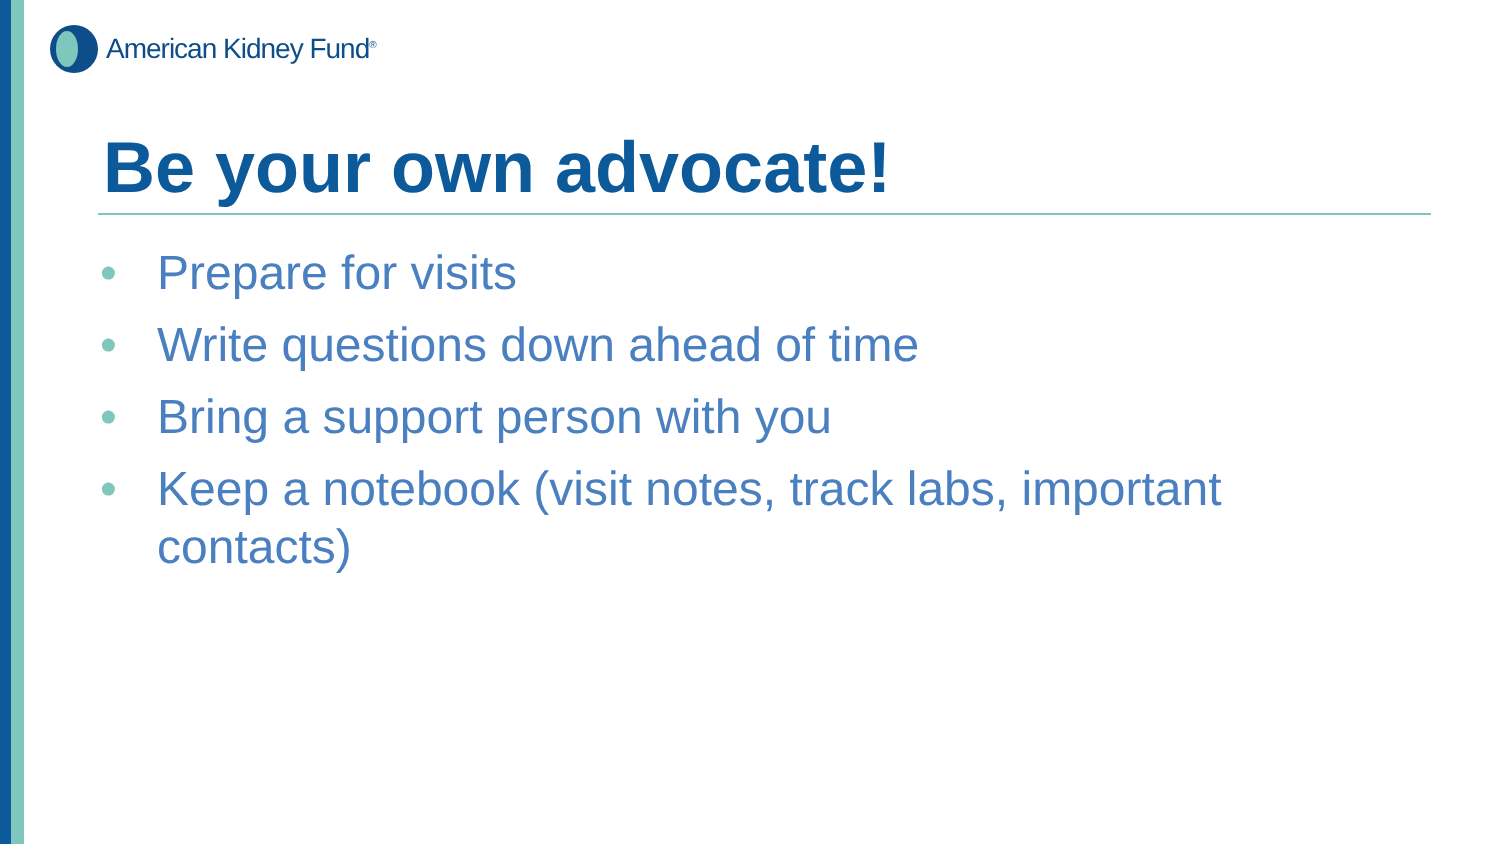American Kidney Fund<sup>®</sup>
Be your own advocate!
• Prepare for visits
• Write questions down ahead of time
• Bring a support person with you
• Keep a notebook (visit notes, track labs, important contacts)